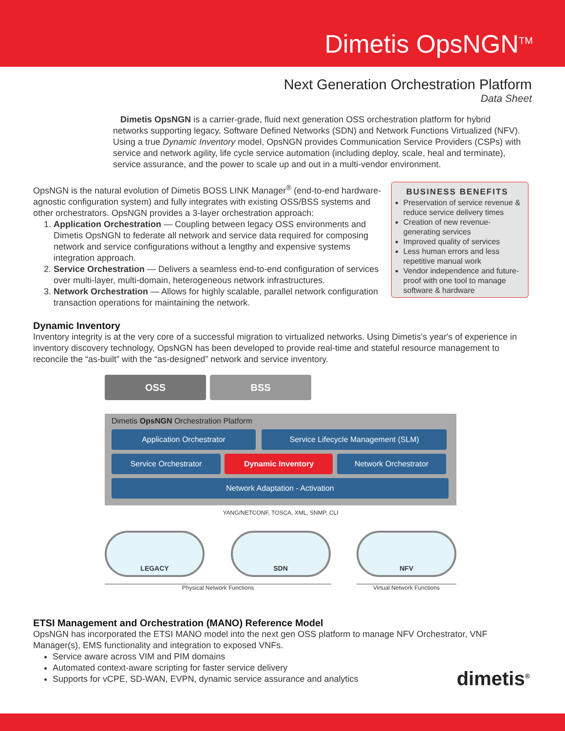Dimetis OpsNGN<sup>TM</sup>
Next Generation Orchestration Platform
Data Sheet
Dimetis OpsNGN is a carrier-grade, fluid next generation OSS orchestration platform for hybrid networks supporting legacy, Software Defined Networks (SDN) and Network Functions Virtualized (NFV). Using a true Dynamic Inventory model, OpsNGN provides Communication Service Providers (CSPs) with service and network agility, life cycle service automation (including deploy, scale, heal and terminate), service assurance, and the power to scale up and out in a multi-vendor environment.
OpsNGN is the natural evolution of Dimetis BOSS LINK Manager<sup>®</sup> (end-to-end hardware-agnostic configuration system) and fully integrates with existing OSS/BSS systems and other orchestrators. OpsNGN provides a 3-layer orchestration approach:
1. Application Orchestration — Coupling between legacy OSS environments and Dimetis OpsNGN to federate all network and service data required for composing network and service configurations without a lengthy and expensive systems integration approach.
2. Service Orchestration — Delivers a seamless end-to-end configuration of services over multi-layer, multi-domain, heterogeneous network infrastructures.
3. Network Orchestration — Allows for highly scalable, parallel network configuration transaction operations for maintaining the network.
BUSINESS BENEFITS
Preservation of service revenue & reduce service delivery times
Creation of new revenue-generating services
Improved quality of services
Less human errors and less repetitive manual work
Vendor independence and future-proof with one tool to manage software & hardware
Dynamic Inventory
Inventory integrity is at the very core of a successful migration to virtualized networks. Using Dimetis's year's of experience in inventory discovery technology, OpsNGN has been developed to provide real-time and stateful resource management to reconcile the “as-built” with the “as-designed” network and service inventory.
OSS BSS
Dimetis OpsNGN Orchestration Platform
Application Orchestrator Service Lifecycle Management (SLM)
Service Orchestrator Dynamic Inventory Network Orchestrator
Network Adaptation - Activation
YANG/NETCONF, TOSCA, XML, SNMP, CLI
LEGACY SDN NFV
Physical Network Functions Virtual Network Functions
ETSI Management and Orchestration (MANO) Reference Model
OpsNGN has incorporated the ETSI MANO model into the next gen OSS platform to manage NFV Orchestrator, VNF Manager(s), EMS functionality and integration to exposed VNFs.
Service aware across VIM and PIM domains
Automated context-aware scripting for faster service delivery
Supports for vCPE, SD-WAN, EVPN, dynamic service assurance and analytics
dimetis<sup>®</sup>